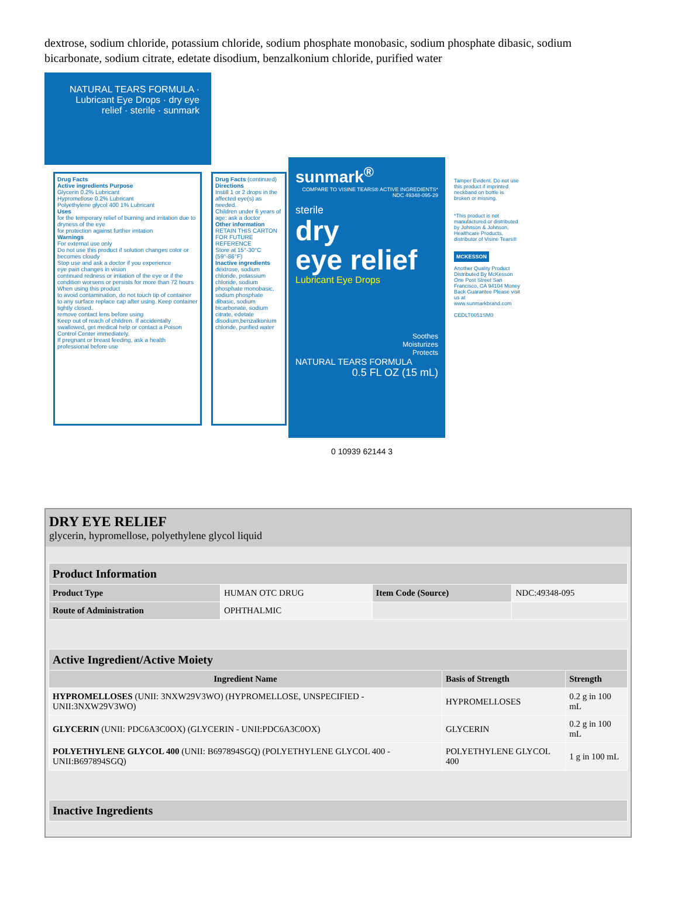dextrose, sodium chloride, potassium chloride, sodium phosphate monobasic, sodium phosphate dibasic, sodium bicarbonate, sodium citrate, edetate disodium, benzalkonium chloride, purified water
NATURAL TEARS FORMULA · Lubricant Eye Drops · dry eye relief · sterile · sunmark
Drug Facts
Active ingredients Purpose
Glycerin 0.2% Lubricant
Hypromellose 0.2% Lubricant
Polyethylene glycol 400 1% Lubricant
Uses
for the temporary relief of burning and irritation due to dryness of the eye
for protection against further irritation
Warnings
For external use only
Do not use this product if solution changes color or becomes cloudy
Stop use and ask a doctor if you experience
eye pain changes in vision
continued redness or irritation of the eye or if the condition worsens or persists for more than 72 hours
When using this product
to avoid contamination, do not touch tip of container to any surface replace cap after using. Keep container tightly closed.
remove contact lens before using
Keep out of reach of children. If accidentally swallowed, get medical help or contact a Poison Control Center immediately.
If pregnant or breast feeding, ask a health professional before use
Drug Facts (continued)
Directions
Instill 1 or 2 drops in the affected eye(s) as needed.
Children under 6 years of age: ask a doctor
Other information
RETAIN THIS CARTON FOR FUTURE REFERENCE
Store at 15°-30°C (59°-86°F)
Inactive ingredients
dextrose, sodium chloride, potassium chloride, sodium phosphate monobasic, sodium phosphate dibasic, sodium bicarbonate, sodium citrate, edetate disodium,benzalkonium chloride, purified water
sunmark<sup>®</sup>
COMPARE TO VISINE TEARS® ACTIVE INGREDIENTS*
NDC 49348-095-29
sterile
dry
eye relief
Lubricant Eye Drops
Soothes
Moisturizes
Protects
NATURAL TEARS FORMULA
0.5 FL OZ (15 mL)
0 10939 62144 3
Tamper Evident. Do not use this product if imprinted neckband on bottle is broken or missing.
*This product is not manufactured or distributed by Johnson & Johnson, Healthcare Products, distributor of Visine Tears®
MCKESSON
Another Quality Product Distributed By McKesson One Post Street San Francisco, CA 94104 Money Back Guarantee Please visit us at www.sunmarkbrand.com
CEDLT0051SM0
DRY EYE RELIEF
glycerin, hypromellose, polyethylene glycol liquid
| Product Information | | | |
| --- | --- | --- | --- |
| Product Type | HUMAN OTC DRUG | Item Code (Source) | NDC:49348-095 |
| Route of Administration | OPHTHALMIC | | |
| Active Ingredient/Active Moiety | | |
| --- | --- | --- |
| Ingredient Name | Basis of Strength | Strength |
| HYPROMELLOSES (UNII: 3NXW29V3WO) (HYPROMELLOSE, UNSPECIFIED - UNII:3NXW29V3WO) | HYPROMELLOSES | 0.2 g in 100 mL |
| GLYCERIN (UNII: PDC6A3C0OX) (GLYCERIN - UNII:PDC6A3C0OX) | GLYCERIN | 0.2 g in 100 mL |
| POLYETHYLENE GLYCOL 400 (UNII: B697894SGQ) (POLYETHYLENE GLYCOL 400 - UNII:B697894SGQ) | POLYETHYLENE GLYCOL 400 | 1 g in 100 mL |
| Inactive Ingredients |
| --- |